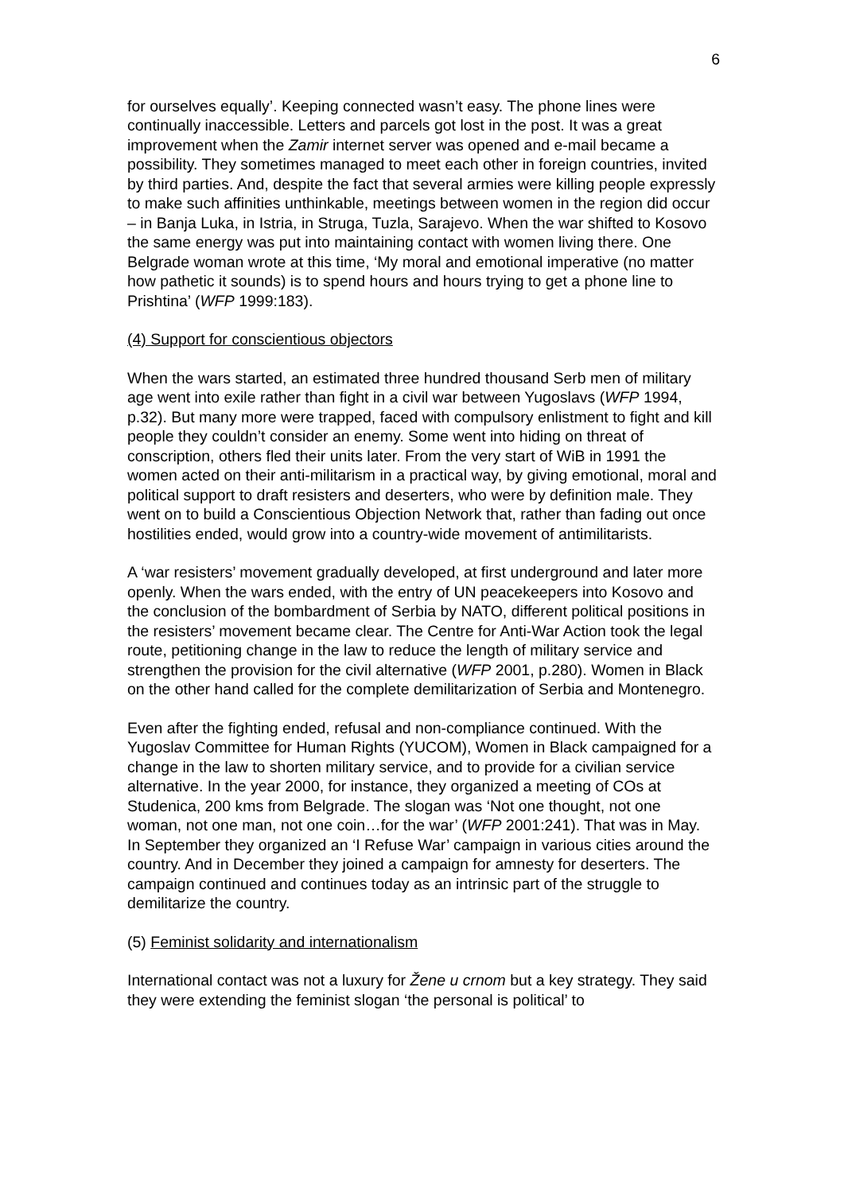6
for ourselves equally’. Keeping connected wasn’t easy. The phone lines were continually inaccessible. Letters and parcels got lost in the post. It was a great improvement when the Zamir internet server was opened and e-mail became a possibility. They sometimes managed to meet each other in foreign countries, invited by third parties. And, despite the fact that several armies were killing people expressly to make such affinities unthinkable, meetings between women in the region did occur – in Banja Luka, in Istria, in Struga, Tuzla, Sarajevo. When the war shifted to Kosovo the same energy was put into maintaining contact with women living there. One Belgrade woman wrote at this time, ‘My moral and emotional imperative (no matter how pathetic it sounds) is to spend hours and hours trying to get a phone line to Prishtina’ (WFP 1999:183).
(4) Support for conscientious objectors
When the wars started, an estimated three hundred thousand Serb men of military age went into exile rather than fight in a civil war between Yugoslavs (WFP 1994, p.32). But many more were trapped, faced with compulsory enlistment to fight and kill people they couldn’t consider an enemy. Some went into hiding on threat of conscription, others fled their units later. From the very start of WiB in 1991 the women acted on their anti-militarism in a practical way, by giving emotional, moral and political support to draft resisters and deserters, who were by definition male. They went on to build a Conscientious Objection Network that, rather than fading out once hostilities ended, would grow into a country-wide movement of antimilitarists.
A ‘war resisters’ movement gradually developed, at first underground and later more openly. When the wars ended, with the entry of UN peacekeepers into Kosovo and the conclusion of the bombardment of Serbia by NATO, different political positions in the resisters’ movement became clear. The Centre for Anti-War Action took the legal route, petitioning change in the law to reduce the length of military service and strengthen the provision for the civil alternative (WFP 2001, p.280). Women in Black on the other hand called for the complete demilitarization of Serbia and Montenegro.
Even after the fighting ended, refusal and non-compliance continued. With the Yugoslav Committee for Human Rights (YUCOM), Women in Black campaigned for a change in the law to shorten military service, and to provide for a civilian service alternative. In the year 2000, for instance, they organized a meeting of COs at Studenica, 200 kms from Belgrade. The slogan was ‘Not one thought, not one woman, not one man, not one coin…for the war’ (WFP 2001:241). That was in May. In September they organized an ‘I Refuse War’ campaign in various cities around the country. And in December they joined a campaign for amnesty for deserters. The campaign continued and continues today as an intrinsic part of the struggle to demilitarize the country.
(5) Feminist solidarity and internationalism
International contact was not a luxury for Žene u crnom but a key strategy. They said they were extending the feminist slogan ‘the personal is political’ to